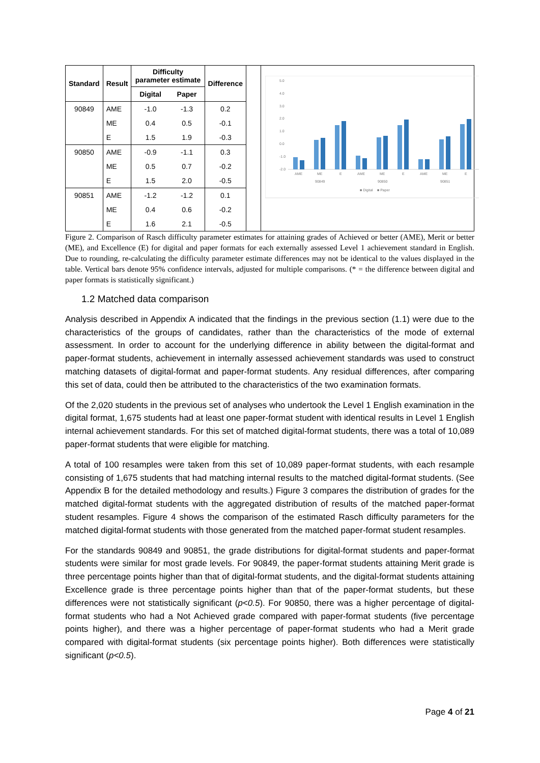| Standard | Result | Difficulty parameter estimate | | Difference |
| --- | --- | --- | --- | --- |
| | | Digital | Paper | |
| 90849 | AME | -1.0 | -1.3 | 0.2 |
| | ME | 0.4 | 0.5 | -0.1 |
| | E | 1.5 | 1.9 | -0.3 |
| 90850 | AME | -0.9 | -1.1 | 0.3 |
| | ME | 0.5 | 0.7 | -0.2 |
| | E | 1.5 | 2.0 | -0.5 |
| 90851 | AME | -1.2 | -1.2 | 0.1 |
| | ME | 0.4 | 0.6 | -0.2 |
| | E | 1.6 | 2.1 | -0.5 |
5.0
4.0
3.0
2.0
1.0
0.0
-1.0
-2.0
AME
ME
E
AME
ME
E
AME
ME
E
90849
90850
90851
■ Digital
■ Paper
Figure 2. Comparison of Rasch difficulty parameter estimates for attaining grades of Achieved or better (AME), Merit or better (ME), and Excellence (E) for digital and paper formats for each externally assessed Level 1 achievement standard in English. Due to rounding, re-calculating the difficulty parameter estimate differences may not be identical to the values displayed in the table. Vertical bars denote 95% confidence intervals, adjusted for multiple comparisons. (* = the difference between digital and paper formats is statistically significant.)
1.2 Matched data comparison
Analysis described in Appendix A indicated that the findings in the previous section (1.1) were due to the characteristics of the groups of candidates, rather than the characteristics of the mode of external assessment. In order to account for the underlying difference in ability between the digital-format and paper-format students, achievement in internally assessed achievement standards was used to construct matching datasets of digital-format and paper-format students. Any residual differences, after comparing this set of data, could then be attributed to the characteristics of the two examination formats.
Of the 2,020 students in the previous set of analyses who undertook the Level 1 English examination in the digital format, 1,675 students had at least one paper-format student with identical results in Level 1 English internal achievement standards. For this set of matched digital-format students, there was a total of 10,089 paper-format students that were eligible for matching.
A total of 100 resamples were taken from this set of 10,089 paper-format students, with each resample consisting of 1,675 students that had matching internal results to the matched digital-format students. (See Appendix B for the detailed methodology and results.) Figure 3 compares the distribution of grades for the matched digital-format students with the aggregated distribution of results of the matched paper-format student resamples. Figure 4 shows the comparison of the estimated Rasch difficulty parameters for the matched digital-format students with those generated from the matched paper-format student resamples.
For the standards 90849 and 90851, the grade distributions for digital-format students and paper-format students were similar for most grade levels. For 90849, the paper-format students attaining Merit grade is three percentage points higher than that of digital-format students, and the digital-format students attaining Excellence grade is three percentage points higher than that of the paper-format students, but these differences were not statistically significant (p<0.5). For 90850, there was a higher percentage of digital-format students who had a Not Achieved grade compared with paper-format students (five percentage points higher), and there was a higher percentage of paper-format students who had a Merit grade compared with digital-format students (six percentage points higher). Both differences were statistically significant (p<0.5).
Page 4 of 21